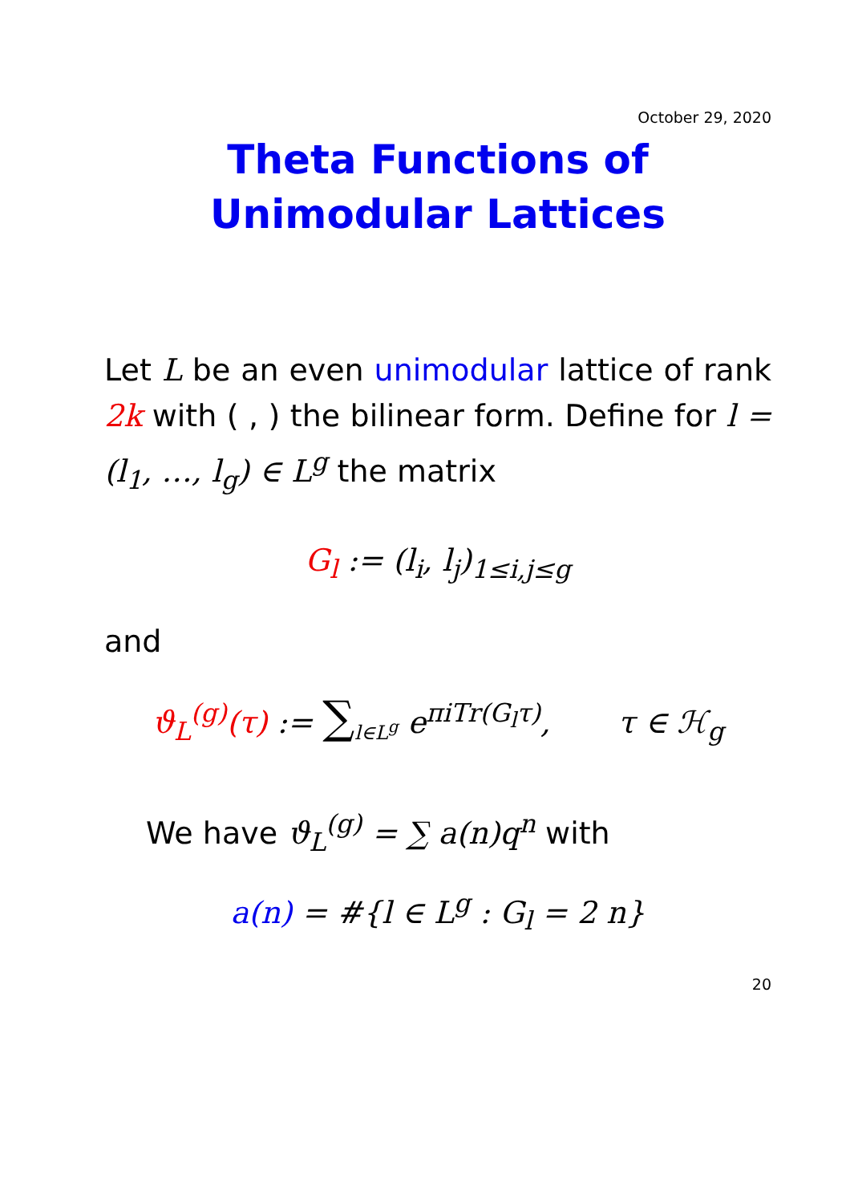October 29, 2020
Theta Functions of
Unimodular Lattices
Let L be an even unimodular lattice of rank 2k with ( , ) the bilinear form. Define for l = (l<sub>1</sub>, …, l<sub>g</sub>) ∈ L<sup>g</sup> the matrix
G<sub>l</sub> := (l<sub>i</sub>, l<sub>j</sub>)<sub>1≤i,j≤g</sub>
and
ϑ<sub>L</sub><sup>(g)</sup>(τ) := ∑<sub>l∈L<sup>g</sup></sub> e<sup>πiTr(G<sub>l</sub>τ)</sup>, τ ∈ ℋ<sub>g</sub>
We have ϑ<sub>L</sub><sup>(g)</sup> = ∑ a(n)q<sup>n</sup> with
a(n) = #{l ∈ L<sup>g</sup> : G<sub>l</sub> = 2 n}
20